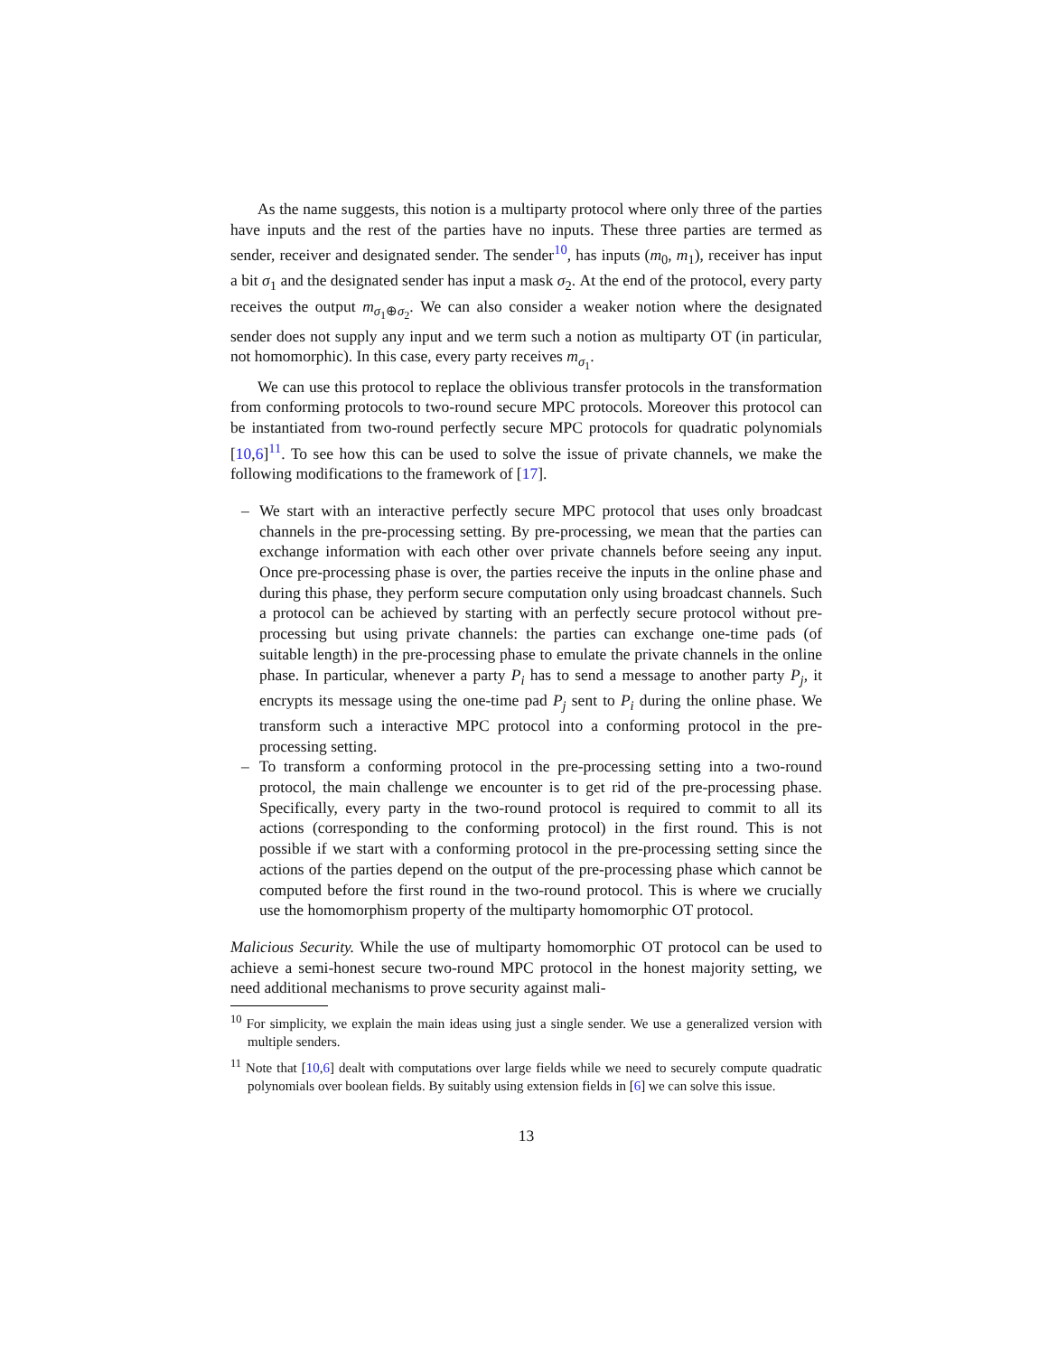As the name suggests, this notion is a multiparty protocol where only three of the parties have inputs and the rest of the parties have no inputs. These three parties are termed as sender, receiver and designated sender. The sender<sup>10</sup>, has inputs (m<sub>0</sub>, m<sub>1</sub>), receiver has input a bit σ<sub>1</sub> and the designated sender has input a mask σ<sub>2</sub>. At the end of the protocol, every party receives the output m<sub>σ<sub>1</sub>⊕σ<sub>2</sub></sub>. We can also consider a weaker notion where the designated sender does not supply any input and we term such a notion as multiparty OT (in particular, not homomorphic). In this case, every party receives m<sub>σ<sub>1</sub></sub>.
We can use this protocol to replace the oblivious transfer protocols in the transformation from conforming protocols to two-round secure MPC protocols. Moreover this protocol can be instantiated from two-round perfectly secure MPC protocols for quadratic polynomials [10,6]<sup>11</sup>. To see how this can be used to solve the issue of private channels, we make the following modifications to the framework of [17].
– We start with an interactive perfectly secure MPC protocol that uses only broadcast channels in the pre-processing setting. By pre-processing, we mean that the parties can exchange information with each other over private channels before seeing any input. Once pre-processing phase is over, the parties receive the inputs in the online phase and during this phase, they perform secure computation only using broadcast channels. Such a protocol can be achieved by starting with an perfectly secure protocol without pre-processing but using private channels: the parties can exchange one-time pads (of suitable length) in the pre-processing phase to emulate the private channels in the online phase. In particular, whenever a party P<sub>i</sub> has to send a message to another party P<sub>j</sub>, it encrypts its message using the one-time pad P<sub>j</sub> sent to P<sub>i</sub> during the online phase. We transform such a interactive MPC protocol into a conforming protocol in the pre-processing setting.
– To transform a conforming protocol in the pre-processing setting into a two-round protocol, the main challenge we encounter is to get rid of the pre-processing phase. Specifically, every party in the two-round protocol is required to commit to all its actions (corresponding to the conforming protocol) in the first round. This is not possible if we start with a conforming protocol in the pre-processing setting since the actions of the parties depend on the output of the pre-processing phase which cannot be computed before the first round in the two-round protocol. This is where we crucially use the homomorphism property of the multiparty homomorphic OT protocol.
Malicious Security. While the use of multiparty homomorphic OT protocol can be used to achieve a semi-honest secure two-round MPC protocol in the honest majority setting, we need additional mechanisms to prove security against mali-
<sup>10</sup> For simplicity, we explain the main ideas using just a single sender. We use a generalized version with multiple senders.
<sup>11</sup> Note that [10,6] dealt with computations over large fields while we need to securely compute quadratic polynomials over boolean fields. By suitably using extension fields in [6] we can solve this issue.
13